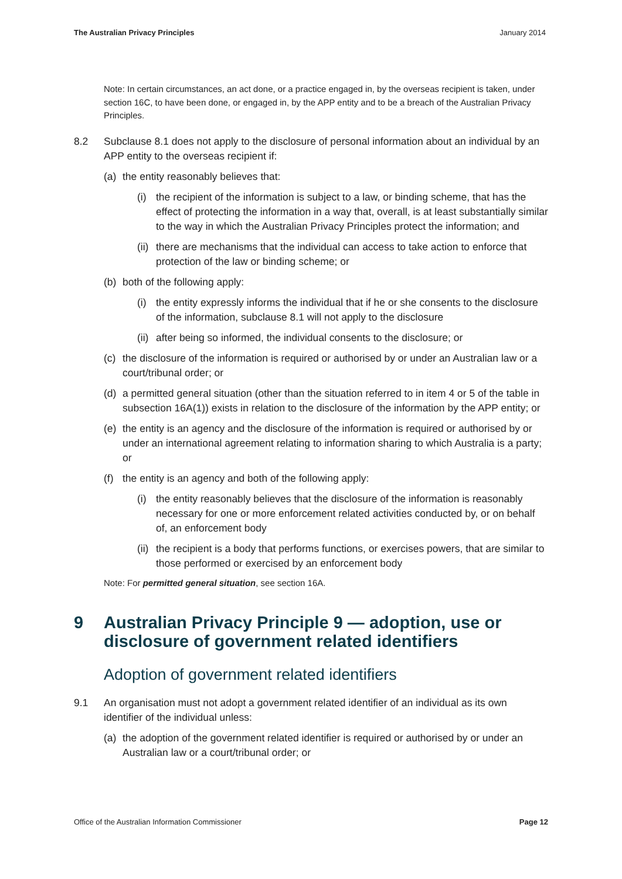The Australian Privacy Principles January 2014
Note: In certain circumstances, an act done, or a practice engaged in, by the overseas recipient is taken, under section 16C, to have been done, or engaged in, by the APP entity and to be a breach of the Australian Privacy Principles.
8.2 Subclause 8.1 does not apply to the disclosure of personal information about an individual by an APP entity to the overseas recipient if:
(a) the entity reasonably believes that:
(i) the recipient of the information is subject to a law, or binding scheme, that has the effect of protecting the information in a way that, overall, is at least substantially similar to the way in which the Australian Privacy Principles protect the information; and
(ii)
there are mechanisms that the individual can access to take action to enforce that protection of the law or binding scheme; or
(b) both of the following apply:
(i) the entity expressly informs the individual that if he or she consents to the disclosure of the information, subclause 8.1 will not apply to the disclosure
(ii)
after being so informed, the individual consents to the disclosure; or
(c) the disclosure of the information is required or authorised by or under an Australian law or a court/tribunal order; or
(d) a permitted general situation (other than the situation referred to in item 4 or 5 of the table in subsection 16A(1)) exists in relation to the disclosure of the information by the APP entity; or
(e) the entity is an agency and the disclosure of the information is required or authorised by or under an international agreement relating to information sharing to which Australia is a party; or
(f) the entity is an agency and both of the following apply:
(i) the entity reasonably believes that the disclosure of the information is reasonably necessary for one or more enforcement related activities conducted by, or on behalf of, an enforcement body
(ii)
the recipient is a body that performs functions, or exercises powers, that are similar to those performed or exercised by an enforcement body
Note: For permitted general situation, see section 16A.
9 Australian Privacy Principle 9 — adoption, use or disclosure of government related identifiers
Adoption of government related identifiers
9.1 An organisation must not adopt a government related identifier of an individual as its own identifier of the individual unless:
(a) the adoption of the government related identifier is required or authorised by or under an Australian law or a court/tribunal order; or
Office of the Australian Information Commissioner Page 12